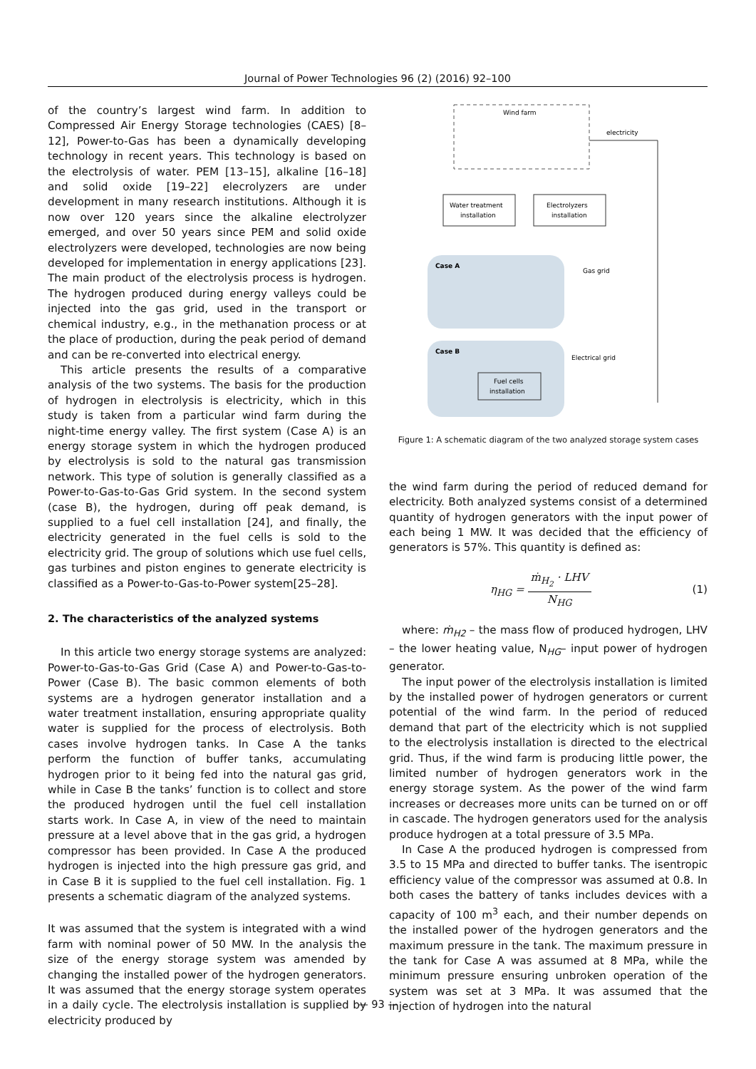Journal of Power Technologies 96 (2) (2016) 92–100
of the country’s largest wind farm. In addition to Compressed Air Energy Storage technologies (CAES) [8–12], Power-to-Gas has been a dynamically developing technology in recent years. This technology is based on the electrolysis of water. PEM [13–15], alkaline [16–18] and solid oxide [19–22] elecrolyzers are under development in many research institutions. Although it is now over 120 years since the alkaline electrolyzer emerged, and over 50 years since PEM and solid oxide electrolyzers were developed, technologies are now being developed for implementation in energy applications [23]. The main product of the electrolysis process is hydrogen. The hydrogen produced during energy valleys could be injected into the gas grid, used in the transport or chemical industry, e.g., in the methanation process or at the place of production, during the peak period of demand and can be re-converted into electrical energy.
This article presents the results of a comparative analysis of the two systems. The basis for the production of hydrogen in electrolysis is electricity, which in this study is taken from a particular wind farm during the night-time energy valley. The first system (Case A) is an energy storage system in which the hydrogen produced by electrolysis is sold to the natural gas transmission network. This type of solution is generally classified as a Power-to-Gas-to-Gas Grid system. In the second system (case B), the hydrogen, during off peak demand, is supplied to a fuel cell installation [24], and finally, the electricity generated in the fuel cells is sold to the electricity grid. The group of solutions which use fuel cells, gas turbines and piston engines to generate electricity is classified as a Power-to-Gas-to-Power system[25–28].
2. The characteristics of the analyzed systems
In this article two energy storage systems are analyzed: Power-to-Gas-to-Gas Grid (Case A) and Power-to-Gas-to-Power (Case B). The basic common elements of both systems are a hydrogen generator installation and a water treatment installation, ensuring appropriate quality water is supplied for the process of electrolysis. Both cases involve hydrogen tanks. In Case A the tanks perform the function of buffer tanks, accumulating hydrogen prior to it being fed into the natural gas grid, while in Case B the tanks’ function is to collect and store the produced hydrogen until the fuel cell installation starts work. In Case A, in view of the need to maintain pressure at a level above that in the gas grid, a hydrogen compressor has been provided. In Case A the produced hydrogen is injected into the high pressure gas grid, and in Case B it is supplied to the fuel cell installation. Fig. 1 presents a schematic diagram of the analyzed systems.
It was assumed that the system is integrated with a wind farm with nominal power of 50 MW. In the analysis the size of the energy storage system was amended by changing the installed power of the hydrogen generators. It was assumed that the energy storage system operates in a daily cycle. The electrolysis installation is supplied by electricity produced by
Wind farm
electricity
Water treatment
installation
Electrolyzers
installation
Case A
Gas grid
Case B
Electrical grid
Fuel cells
installation
Figure 1: A schematic diagram of the two analyzed storage system cases
the wind farm during the period of reduced demand for electricity. Both analyzed systems consist of a determined quantity of hydrogen generators with the input power of each being 1 MW. It was decided that the efficiency of generators is 57%. This quantity is defined as:
η<sub>HG</sub> = ṁ<sub>H<sub>2</sub></sub> · LHV N<sub>HG</sub> (1)
where: ṁ<sub>H2</sub> – the mass flow of produced hydrogen, LHV – the lower heating value, N<sub>HG</sub>– input power of hydrogen generator.
The input power of the electrolysis installation is limited by the installed power of hydrogen generators or current potential of the wind farm. In the period of reduced demand that part of the electricity which is not supplied to the electrolysis installation is directed to the electrical grid. Thus, if the wind farm is producing little power, the limited number of hydrogen generators work in the energy storage system. As the power of the wind farm increases or decreases more units can be turned on or off in cascade. The hydrogen generators used for the analysis produce hydrogen at a total pressure of 3.5 MPa.
In Case A the produced hydrogen is compressed from 3.5 to 15 MPa and directed to buffer tanks. The isentropic efficiency value of the compressor was assumed at 0.8. In both cases the battery of tanks includes devices with a capacity of 100 m<sup>3</sup> each, and their number depends on the installed power of the hydrogen generators and the maximum pressure in the tank. The maximum pressure in the tank for Case A was assumed at 8 MPa, while the minimum pressure ensuring unbroken operation of the system was set at 3 MPa. It was assumed that the injection of hydrogen into the natural
— 93 —